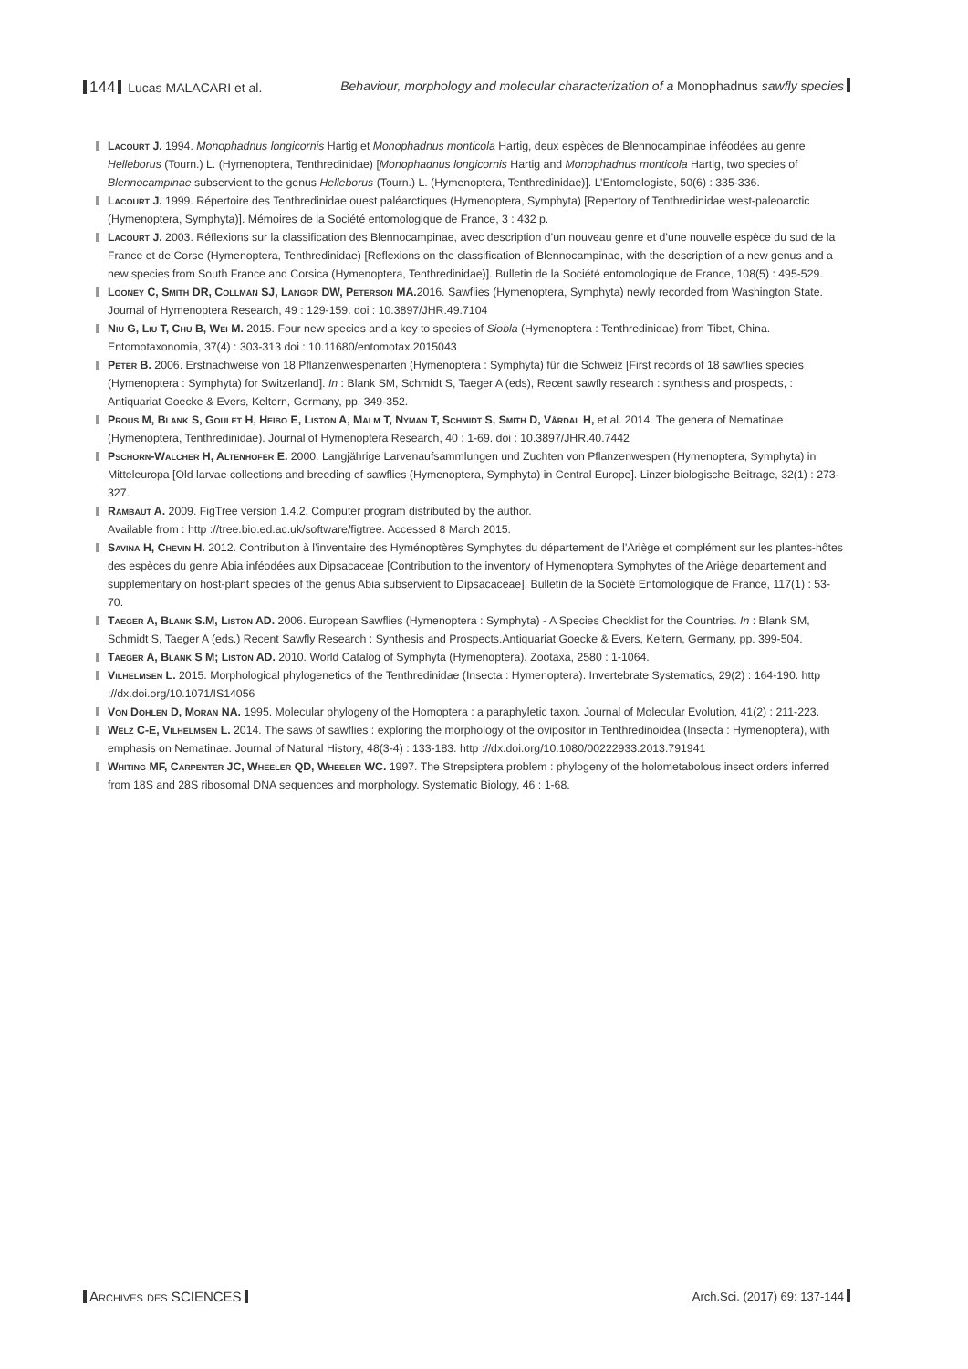144 Lucas MALACARI et al. Behaviour, morphology and molecular characterization of a Monophadnus sawfly species
Lacourt J. 1994. Monophadnus longicornis Hartig et Monophadnus monticola Hartig, deux espèces de Blennocampinae inféodées au genre Helleborus (Tourn.) L. (Hymenoptera, Tenthredinidae) [Monophadnus longicornis Hartig and Monophadnus monticola Hartig, two species of Blennocampinae subservient to the genus Helleborus (Tourn.) L. (Hymenoptera, Tenthredinidae)]. L’Entomologiste, 50(6) : 335-336.
Lacourt J. 1999. Répertoire des Tenthredinidae ouest paléarctiques (Hymenoptera, Symphyta) [Repertory of Tenthredinidae west-paleoarctic (Hymenoptera, Symphyta)]. Mémoires de la Société entomologique de France, 3 : 432 p.
Lacourt J. 2003. Réflexions sur la classification des Blennocampinae, avec description d’un nouveau genre et d’une nouvelle espèce du sud de la France et de Corse (Hymenoptera, Tenthredinidae) [Reflexions on the classification of Blennocampinae, with the description of a new genus and a new species from South France and Corsica (Hymenoptera, Tenthredinidae)]. Bulletin de la Société entomologique de France, 108(5) : 495-529.
Looney C, Smith DR, Collman SJ, Langor DW, Peterson MA. 2016. Sawflies (Hymenoptera, Symphyta) newly recorded from Washington State. Journal of Hymenoptera Research, 49 : 129-159. doi : 10.3897/JHR.49.7104
Niu G, Liu T, Chu B, Wei M. 2015. Four new species and a key to species of Siobla (Hymenoptera : Tenthredinidae) from Tibet, China. Entomotaxonomia, 37(4) : 303-313 doi : 10.11680/entomotax.2015043
Peter B. 2006. Erstnachweise von 18 Pflanzenwespenarten (Hymenoptera : Symphyta) für die Schweiz [First records of 18 sawflies species (Hymenoptera : Symphyta) for Switzerland]. In : Blank SM, Schmidt S, Taeger A (eds), Recent sawfly research : synthesis and prospects, : Antiquariat Goecke & Evers, Keltern, Germany, pp. 349-352.
Prous M, Blank S, Goulet H, Heibo E, Liston A, Malm T, Nyman T, Schmidt S, Smith D, Vårdal H, et al. 2014. The genera of Nematinae (Hymenoptera, Tenthredinidae). Journal of Hymenoptera Research, 40 : 1-69. doi : 10.3897/JHR.40.7442
Pschorn-Walcher H, Altenhofer E. 2000. Langjährige Larvenaufsammlungen und Zuchten von Pflanzenwespen (Hymenoptera, Symphyta) in Mitteleuropa [Old larvae collections and breeding of sawflies (Hymenoptera, Symphyta) in Central Europe]. Linzer biologische Beitrage, 32(1) : 273-327.
Rambaut A. 2009. FigTree version 1.4.2. Computer program distributed by the author.
Available from : http ://tree.bio.ed.ac.uk/software/figtree. Accessed 8 March 2015.
Savina H, Chevin H. 2012. Contribution à l’inventaire des Hyménoptères Symphytes du département de l’Ariège et complément sur les plantes-hôtes des espèces du genre Abia inféodées aux Dipsacaceae [Contribution to the inventory of Hymenoptera Symphytes of the Ariège departement and supplementary on host-plant species of the genus Abia subservient to Dipsacaceae]. Bulletin de la Société Entomologique de France, 117(1) : 53-70.
Taeger A, Blank S.M, Liston AD. 2006. European Sawflies (Hymenoptera : Symphyta) - A Species Checklist for the Countries. In : Blank SM, Schmidt S, Taeger A (eds.) Recent Sawfly Research : Synthesis and Prospects.Antiquariat Goecke & Evers, Keltern, Germany, pp. 399-504.
Taeger A, Blank S M; Liston AD. 2010. World Catalog of Symphyta (Hymenoptera). Zootaxa, 2580 : 1-1064.
Vilhelmsen L. 2015. Morphological phylogenetics of the Tenthredinidae (Insecta : Hymenoptera). Invertebrate Systematics, 29(2) : 164-190. http ://dx.doi.org/10.1071/IS14056
Von Dohlen D, Moran NA. 1995. Molecular phylogeny of the Homoptera : a paraphyletic taxon. Journal of Molecular Evolution, 41(2) : 211-223.
Welz C-E, Vilhelmsen L. 2014. The saws of sawflies : exploring the morphology of the ovipositor in Tenthredinoidea (Insecta : Hymenoptera), with emphasis on Nematinae. Journal of Natural History, 48(3-4) : 133-183. http ://dx.doi.org/10.1080/00222933.2013.791941
Whiting MF, Carpenter JC, Wheeler QD, Wheeler WC. 1997. The Strepsiptera problem : phylogeny of the holometabolous insect orders inferred from 18S and 28S ribosomal DNA sequences and morphology. Systematic Biology, 46 : 1-68.
Archives des SCIENCES
Arch.Sci. (2017) 69: 137-144